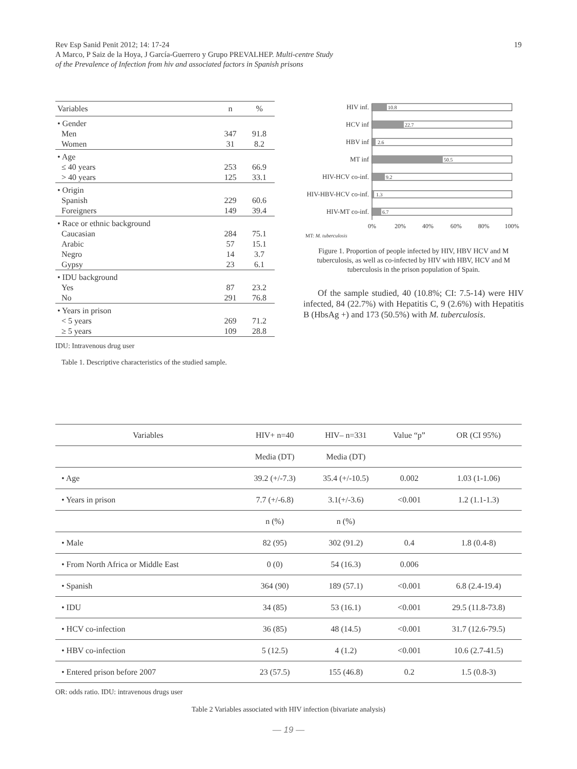Rev Esp Sanid Penit 2012; 14: 17-24
A Marco, P Saiz de la Hoya, J García-Guerrero y Grupo PREVALHEP. Multi-centre Study
of the Prevalence of Infection from hiv and associated factors in Spanish prisons
19
| Variables | n | % |
| --- | --- | --- |
| • Gender | | |
| Men | 347 | 91.8 |
| Women | 31 | 8.2 |
| • Age | | |
| ≤ 40 years | 253 | 66.9 |
| > 40 years | 125 | 33.1 |
| • Origin | | |
| Spanish | 229 | 60.6 |
| Foreigners | 149 | 39.4 |
| • Race or ethnic background | | |
| Caucasian | 284 | 75.1 |
| Arabic | 57 | 15.1 |
| Negro | 14 | 3.7 |
| Gypsy | 23 | 6.1 |
| • IDU background | | |
| Yes | 87 | 23.2 |
| No | 291 | 76.8 |
| • Years in prison | | |
| < 5 years | 269 | 71.2 |
| ≥ 5 years | 109 | 28.8 |
IDU: Intravenous drug user
Table 1. Descriptive characteristics of the studied sample.
HIV inf.
HCV inf
HBV inf
MT inf
HIV-HCV co-inf.
HIV-HBV-HCV co-inf.
HIV-MT co-inf.
10.8
22.7
2.6
50.5
9.2
1.3
6.7
0%
20%
40%
60%
80%
100%
MT: M. tuberculosis
Figure 1. Proportion of people infected by HIV, HBV HCV and M tuberculosis, as well as co-infected by HIV with HBV, HCV and M tuberculosis in the prison population of Spain.
Of the sample studied, 40 (10.8%; CI: 7.5-14) were HIV infected, 84 (22.7%) with Hepatitis C, 9 (2.6%) with Hepatitis B (HbsAg +) and 173 (50.5%) with M. tuberculosis.
| Variables | HIV+ n=40 | HIV– n=331 | Value “p” | OR (CI 95%) |
| --- | --- | --- | --- | --- |
| | Media (DT) | Media (DT) | | |
| • Age | 39.2 (+/-7.3) | 35.4 (+/-10.5) | 0.002 | 1.03 (1-1.06) |
| • Years in prison | 7.7 (+/-6.8) | 3.1(+/-3.6) | <0.001 | 1.2 (1.1-1.3) |
| | n (%) | n (%) | | |
| • Male | 82 (95) | 302 (91.2) | 0.4 | 1.8 (0.4-8) |
| • From North Africa or Middle East | 0 (0) | 54 (16.3) | 0.006 | |
| • Spanish | 364 (90) | 189 (57.1) | <0.001 | 6.8 (2.4-19.4) |
| • IDU | 34 (85) | 53 (16.1) | <0.001 | 29.5 (11.8-73.8) |
| • HCV co-infection | 36 (85) | 48 (14.5) | <0.001 | 31.7 (12.6-79.5) |
| • HBV co-infection | 5 (12.5) | 4 (1.2) | <0.001 | 10.6 (2.7-41.5) |
| • Entered prison before 2007 | 23 (57.5) | 155 (46.8) | 0.2 | 1.5 (0.8-3) |
OR: odds ratio. IDU: intravenous drugs user
Table 2 Variables associated with HIV infection (bivariate analysis)
— 19 —